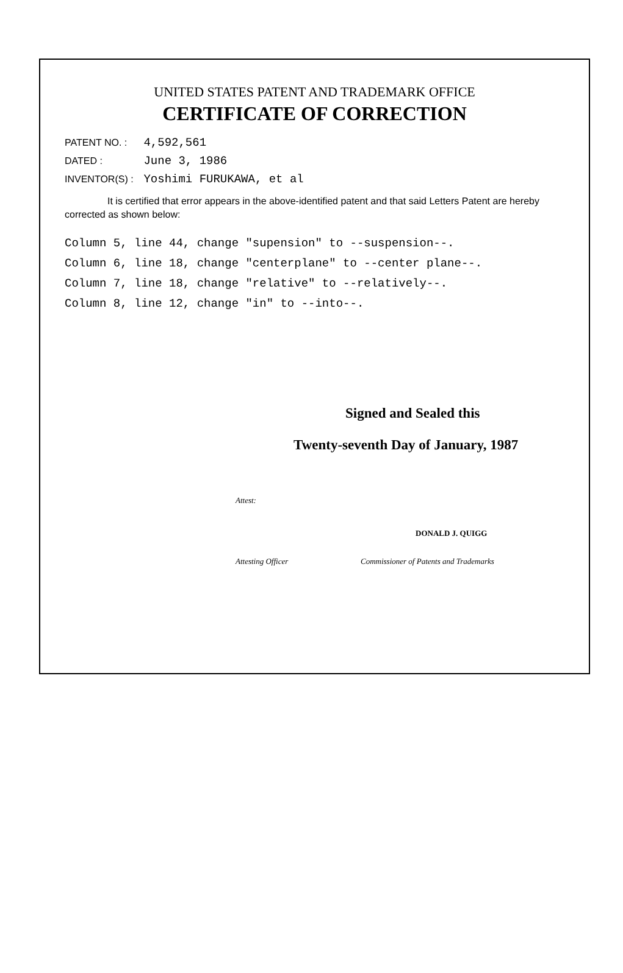UNITED STATES PATENT AND TRADEMARK OFFICE
CERTIFICATE OF CORRECTION
PATENT NO. : 4,592,561
DATED : June 3, 1986
INVENTOR(S) : Yoshimi FURUKAWA, et al
It is certified that error appears in the above-identified patent and that said Letters Patent are hereby corrected as shown below:
Column 5, line 44, change "supension" to --suspension--.
Column 6, line 18, change "centerplane" to --center plane--.
Column 7, line 18, change "relative" to --relatively--.
Column 8, line 12, change "in" to --into--.
Signed and Sealed this
Twenty-seventh Day of January, 1987
Attest:
DONALD J. QUIGG
Attesting Officer Commissioner of Patents and Trademarks